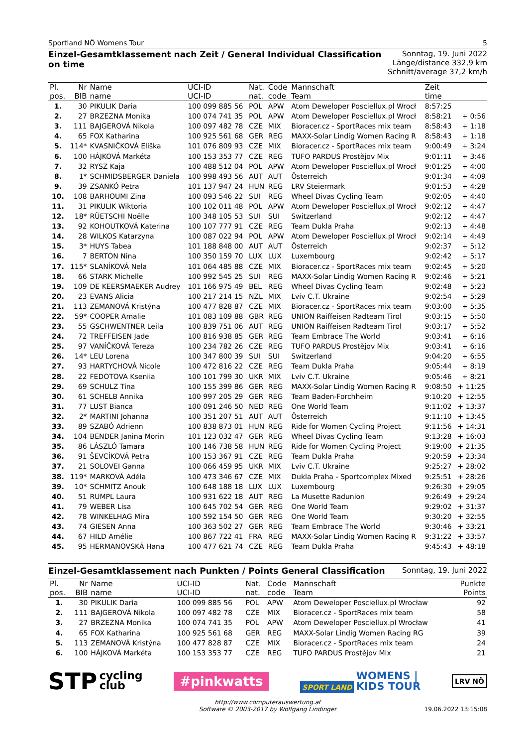Sportland NÖ Womens Tour 5
Einzel-Gesamtklassement nach Zeit / General Individual Classification
on time
Sonntag, 19. Juni 2022
Länge/distance 332,9 km
Schnitt/average 37,2 km/h
| Pl. pos. | Nr BIB | Name name | UCI-ID UCI-ID | Nat. nat. | Code code | Mannschaft Team | Zeit time | |
| --- | --- | --- | --- | --- | --- | --- | --- | --- |
| 1. | 30 | PIKULIK Daria | 100 099 885 56 | POL | APW | Atom Deweloper Posciellux.pl Wrocł | 8:57:25 | |
| 2. | 27 | BRZEZNA Monika | 100 074 741 35 | POL | APW | Atom Deweloper Posciellux.pl Wrocł | 8:58:21 | + 0:56 |
| 3. | 111 | BAJGEROVÁ Nikola | 100 097 482 78 | CZE | MIX | Bioracer.cz - SportRaces mix team | 8:58:43 | + 1:18 |
| 4. | 65 | FOX Katharina | 100 925 561 68 | GER | REG | MAXX-Solar Lindig Women Racing R | 8:58:43 | + 1:18 |
| 5. | 114* | KVASNIČKOVÁ Eliška | 101 076 809 93 | CZE | MIX | Bioracer.cz - SportRaces mix team | 9:00:49 | + 3:24 |
| 6. | 100 | HÁJKOVÁ Markéta | 100 153 353 77 | CZE | REG | TUFO PARDUS Prostějov Mix | 9:01:11 | + 3:46 |
| 7. | 32 | RYSZ Kaja | 100 488 512 04 | POL | APW | Atom Deweloper Posciellux.pl Wrocł | 9:01:25 | + 4:00 |
| 8. | 1* | SCHMIDSBERGER Daniela | 100 998 493 56 | AUT | AUT | Österreich | 9:01:34 | + 4:09 |
| 9. | 39 | ZSANKÓ Petra | 101 137 947 24 | HUN | REG | LRV Steiermark | 9:01:53 | + 4:28 |
| 10. | 108 | BARHOUMI Zina | 100 093 546 22 | SUI | REG | Wheel Divas Cycling Team | 9:02:05 | + 4:40 |
| 11. | 31 | PIKULIK Wiktoria | 100 102 011 48 | POL | APW | Atom Deweloper Posciellux.pl Wrocł | 9:02:12 | + 4:47 |
| 12. | 18* | RÜETSCHI Noëlle | 100 348 105 53 | SUI | SUI | Switzerland | 9:02:12 | + 4:47 |
| 13. | 92 | KOHOUTKOVÁ Katerina | 100 107 777 91 | CZE | REG | Team Dukla Praha | 9:02:13 | + 4:48 |
| 14. | 28 | WILKOS Katarzyna | 100 087 022 94 | POL | APW | Atom Deweloper Posciellux.pl Wrocł | 9:02:14 | + 4:49 |
| 15. | 3* | HUYS Tabea | 101 188 848 00 | AUT | AUT | Österreich | 9:02:37 | + 5:12 |
| 16. | 7 | BERTON Nina | 100 350 159 70 | LUX | LUX | Luxembourg | 9:02:42 | + 5:17 |
| 17. | 115* | SLANÍKOVÁ Nela | 101 064 485 88 | CZE | MIX | Bioracer.cz - SportRaces mix team | 9:02:45 | + 5:20 |
| 18. | 66 | STARK Michelle | 100 992 545 25 | SUI | REG | MAXX-Solar Lindig Women Racing R | 9:02:46 | + 5:21 |
| 19. | 109 | DE KEERSMAEKER Audrey | 101 166 975 49 | BEL | REG | Wheel Divas Cycling Team | 9:02:48 | + 5:23 |
| 20. | 23 | EVANS Alicia | 100 217 214 15 | NZL | MIX | Lviv C.T. Ukraine | 9:02:54 | + 5:29 |
| 21. | 113 | ZEMANOVÁ Kristýna | 100 477 828 87 | CZE | MIX | Bioracer.cz - SportRaces mix team | 9:03:00 | + 5:35 |
| 22. | 59* | COOPER Amalie | 101 083 109 88 | GBR | REG | UNION Raiffeisen Radteam Tirol | 9:03:15 | + 5:50 |
| 23. | 55 | GSCHWENTNER Leila | 100 839 751 06 | AUT | REG | UNION Raiffeisen Radteam Tirol | 9:03:17 | + 5:52 |
| 24. | 72 | TREFFEISEN Jade | 100 816 938 85 | GER | REG | Team Embrace The World | 9:03:41 | + 6:16 |
| 25. | 97 | VANÍČKOVÁ Tereza | 100 234 782 26 | CZE | REG | TUFO PARDUS Prostějov Mix | 9:03:41 | + 6:16 |
| 26. | 14* | LEU Lorena | 100 347 800 39 | SUI | SUI | Switzerland | 9:04:20 | + 6:55 |
| 27. | 93 | HARTYCHOVÁ Nicole | 100 472 816 22 | CZE | REG | Team Dukla Praha | 9:05:44 | + 8:19 |
| 28. | 22 | FEDOTOVA Kseniia | 100 101 799 30 | UKR | MIX | Lviv C.T. Ukraine | 9:05:46 | + 8:21 |
| 29. | 69 | SCHULZ Tina | 100 155 399 86 | GER | REG | MAXX-Solar Lindig Women Racing R | 9:08:50 | + 11:25 |
| 30. | 61 | SCHELB Annika | 100 997 205 29 | GER | REG | Team Baden-Forchheim | 9:10:20 | + 12:55 |
| 31. | 77 | LUST Bianca | 100 091 246 50 | NED | REG | One World Team | 9:11:02 | + 13:37 |
| 32. | 2* | MARTINI Johanna | 100 351 207 51 | AUT | AUT | Österreich | 9:11:10 | + 13:45 |
| 33. | 89 | SZABÓ Adrienn | 100 838 873 01 | HUN | REG | Ride for Women Cycling Project | 9:11:56 | + 14:31 |
| 34. | 104 | BENDER Janina Morin | 101 123 032 47 | GER | REG | Wheel Divas Cycling Team | 9:13:28 | + 16:03 |
| 35. | 86 | LÁSZLÓ Tamara | 100 146 738 58 | HUN | REG | Ride for Women Cycling Project | 9:19:00 | + 21:35 |
| 36. | 91 | ŠEVCÍKOVÁ Petra | 100 153 367 91 | CZE | REG | Team Dukla Praha | 9:20:59 | + 23:34 |
| 37. | 21 | SOLOVEI Ganna | 100 066 459 95 | UKR | MIX | Lviv C.T. Ukraine | 9:25:27 | + 28:02 |
| 38. | 119* | MARKOVÁ Adéla | 100 473 346 67 | CZE | MIX | Dukla Praha - Sportcomplex Mixed | 9:25:51 | + 28:26 |
| 39. | 10* | SCHMITZ Anouk | 100 648 188 18 | LUX | LUX | Luxembourg | 9:26:30 | + 29:05 |
| 40. | 51 | RUMPL Laura | 100 931 622 18 | AUT | REG | La Musette Radunion | 9:26:49 | + 29:24 |
| 41. | 79 | WEBER Lisa | 100 645 702 54 | GER | REG | One World Team | 9:29:02 | + 31:37 |
| 42. | 78 | WINKELHAG Mira | 100 592 154 50 | GER | REG | One World Team | 9:30:20 | + 32:55 |
| 43. | 74 | GIESEN Anna | 100 363 502 27 | GER | REG | Team Embrace The World | 9:30:46 | + 33:21 |
| 44. | 67 | HILD Amélie | 100 867 722 41 | FRA | REG | MAXX-Solar Lindig Women Racing R | 9:31:22 | + 33:57 |
| 45. | 95 | HERMANOVSKÁ Hana | 100 477 621 74 | CZE | REG | Team Dukla Praha | 9:45:43 | + 48:18 |
Einzel-Gesamtklassement nach Punkten / Points General Classification Sonntag, 19. Juni 2022
| Pl. pos. | Nr BIB | Name name | UCI-ID UCI-ID | Nat. nat. | Code code | Mannschaft Team | Punkte Points |
| --- | --- | --- | --- | --- | --- | --- | --- |
| 1. | 30 | PIKULIK Daria | 100 099 885 56 | POL | APW | Atom Deweloper Posciellux.pl Wrocław | 92 |
| 2. | 111 | BAJGEROVÁ Nikola | 100 097 482 78 | CZE | MIX | Bioracer.cz - SportRaces mix team | 58 |
| 3. | 27 | BRZEZNA Monika | 100 074 741 35 | POL | APW | Atom Deweloper Posciellux.pl Wrocław | 41 |
| 4. | 65 | FOX Katharina | 100 925 561 68 | GER | REG | MAXX-Solar Lindig Women Racing RG | 39 |
| 5. | 113 | ZEMANOVÁ Kristýna | 100 477 828 87 | CZE | MIX | Bioracer.cz - SportRaces mix team | 24 |
| 6. | 100 | HÁJKOVÁ Markéta | 100 153 353 77 | CZE | REG | TUFO PARDUS Prostějov Mix | 21 |
STP cycling
club
#pinkwatts
SPORT LAND WOMENS |
KIDS TOUR
LRV NÖ
http://www.computerauswertung.at
Software © 2003-2017 by Wolfgang Lindinger
19.06.2022 13:15:08